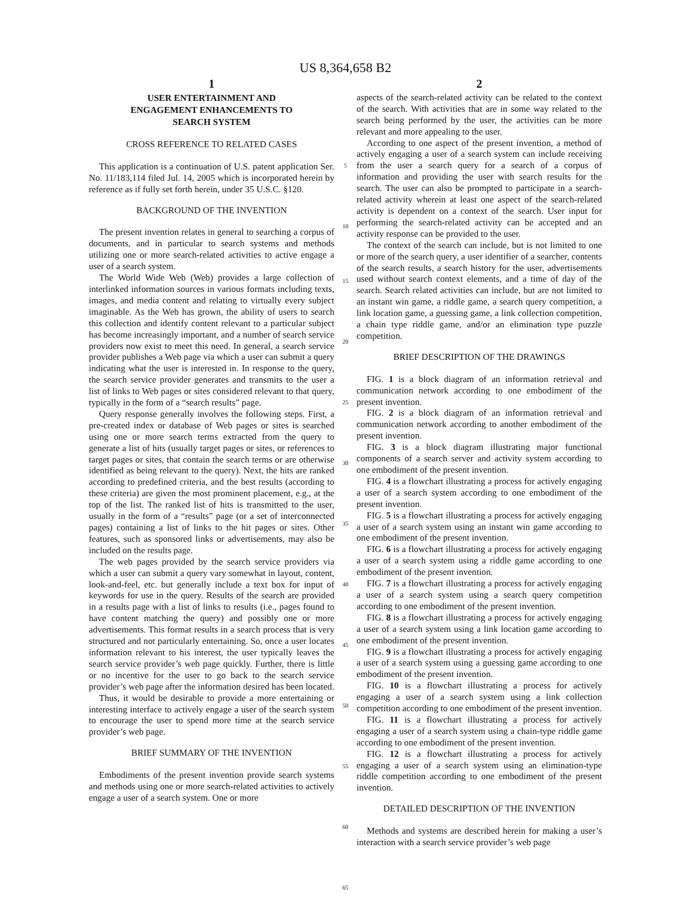US 8,364,658 B2
1
USER ENTERTAINMENT AND
ENGAGEMENT ENHANCEMENTS TO
SEARCH SYSTEM
CROSS REFERENCE TO RELATED CASES
This application is a continuation of U.S. patent application Ser. No. 11/183,114 filed Jul. 14, 2005 which is incorporated herein by reference as if fully set forth herein, under 35 U.S.C. §120.
BACKGROUND OF THE INVENTION
The present invention relates in general to searching a corpus of documents, and in particular to search systems and methods utilizing one or more search-related activities to active engage a user of a search system.
The World Wide Web (Web) provides a large collection of interlinked information sources in various formats including texts, images, and media content and relating to virtually every subject imaginable. As the Web has grown, the ability of users to search this collection and identify content relevant to a particular subject has become increasingly important, and a number of search service providers now exist to meet this need. In general, a search service provider publishes a Web page via which a user can submit a query indicating what the user is interested in. In response to the query, the search service provider generates and transmits to the user a list of links to Web pages or sites considered relevant to that query, typically in the form of a “search results” page.
Query response generally involves the following steps. First, a pre-created index or database of Web pages or sites is searched using one or more search terms extracted from the query to generate a list of hits (usually target pages or sites, or references to target pages or sites, that contain the search terms or are otherwise identified as being relevant to the query). Next, the hits are ranked according to predefined criteria, and the best results (according to these criteria) are given the most prominent placement, e.g., at the top of the list. The ranked list of hits is transmitted to the user, usually in the form of a “results” page (or a set of interconnected pages) containing a list of links to the hit pages or sites. Other features, such as sponsored links or advertisements, may also be included on the results page.
The web pages provided by the search service providers via which a user can submit a query vary somewhat in layout, content, look-and-feel, etc. but generally include a text box for input of keywords for use in the query. Results of the search are provided in a results page with a list of links to results (i.e., pages found to have content matching the query) and possibly one or more advertisements. This format results in a search process that is very structured and not particularly entertaining. So, once a user locates information relevant to his interest, the user typically leaves the search service provider’s web page quickly. Further, there is little or no incentive for the user to go back to the search service provider’s web page after the information desired has been located.
Thus, it would be desirable to provide a more entertaining or interesting interface to actively engage a user of the search system to encourage the user to spend more time at the search service provider’s web page.
BRIEF SUMMARY OF THE INVENTION
Embodiments of the present invention provide search systems and methods using one or more search-related activities to actively engage a user of a search system. One or more
5
10
15
20
25
30
35
40
45
50
55
60
65
2
aspects of the search-related activity can be related to the context of the search. With activities that are in some way related to the search being performed by the user, the activities can be more relevant and more appealing to the user.
According to one aspect of the present invention, a method of actively engaging a user of a search system can include receiving from the user a search query for a search of a corpus of information and providing the user with search results for the search. The user can also be prompted to participate in a search-related activity wherein at least one aspect of the search-related activity is dependent on a context of the search. User input for performing the search-related activity can be accepted and an activity response can be provided to the user.
The context of the search can include, but is not limited to one or more of the search query, a user identifier of a searcher, contents of the search results, a search history for the user, advertisements used without search context elements, and a time of day of the search. Search related activities can include, but are not limited to an instant win game, a riddle game, a search query competition, a link location game, a guessing game, a link collection competition, a chain type riddle game, and/or an elimination type puzzle competition.
BRIEF DESCRIPTION OF THE DRAWINGS
FIG. 1 is a block diagram of an information retrieval and communication network according to one embodiment of the present invention.
FIG. 2 is a block diagram of an information retrieval and communication network according to another embodiment of the present invention.
FIG. 3 is a block diagram illustrating major functional components of a search server and activity system according to one embodiment of the present invention.
FIG. 4 is a flowchart illustrating a process for actively engaging a user of a search system according to one embodiment of the present invention.
FIG. 5 is a flowchart illustrating a process for actively engaging a user of a search system using an instant win game according to one embodiment of the present invention.
FIG. 6 is a flowchart illustrating a process for actively engaging a user of a search system using a riddle game according to one embodiment of the present invention.
FIG. 7 is a flowchart illustrating a process for actively engaging a user of a search system using a search query competition according to one embodiment of the present invention.
FIG. 8 is a flowchart illustrating a process for actively engaging a user of a search system using a link location game according to one embodiment of the present invention.
FIG. 9 is a flowchart illustrating a process for actively engaging a user of a search system using a guessing game according to one embodiment of the present invention.
FIG. 10 is a flowchart illustrating a process for actively engaging a user of a search system using a link collection competition according to one embodiment of the present invention.
FIG. 11 is a flowchart illustrating a process for actively engaging a user of a search system using a chain-type riddle game according to one embodiment of the present invention.
FIG. 12 is a flowchart illustrating a process for actively engaging a user of a search system using an elimination-type riddle competition according to one embodiment of the present invention.
DETAILED DESCRIPTION OF THE INVENTION
Methods and systems are described herein for making a user’s interaction with a search service provider’s web page